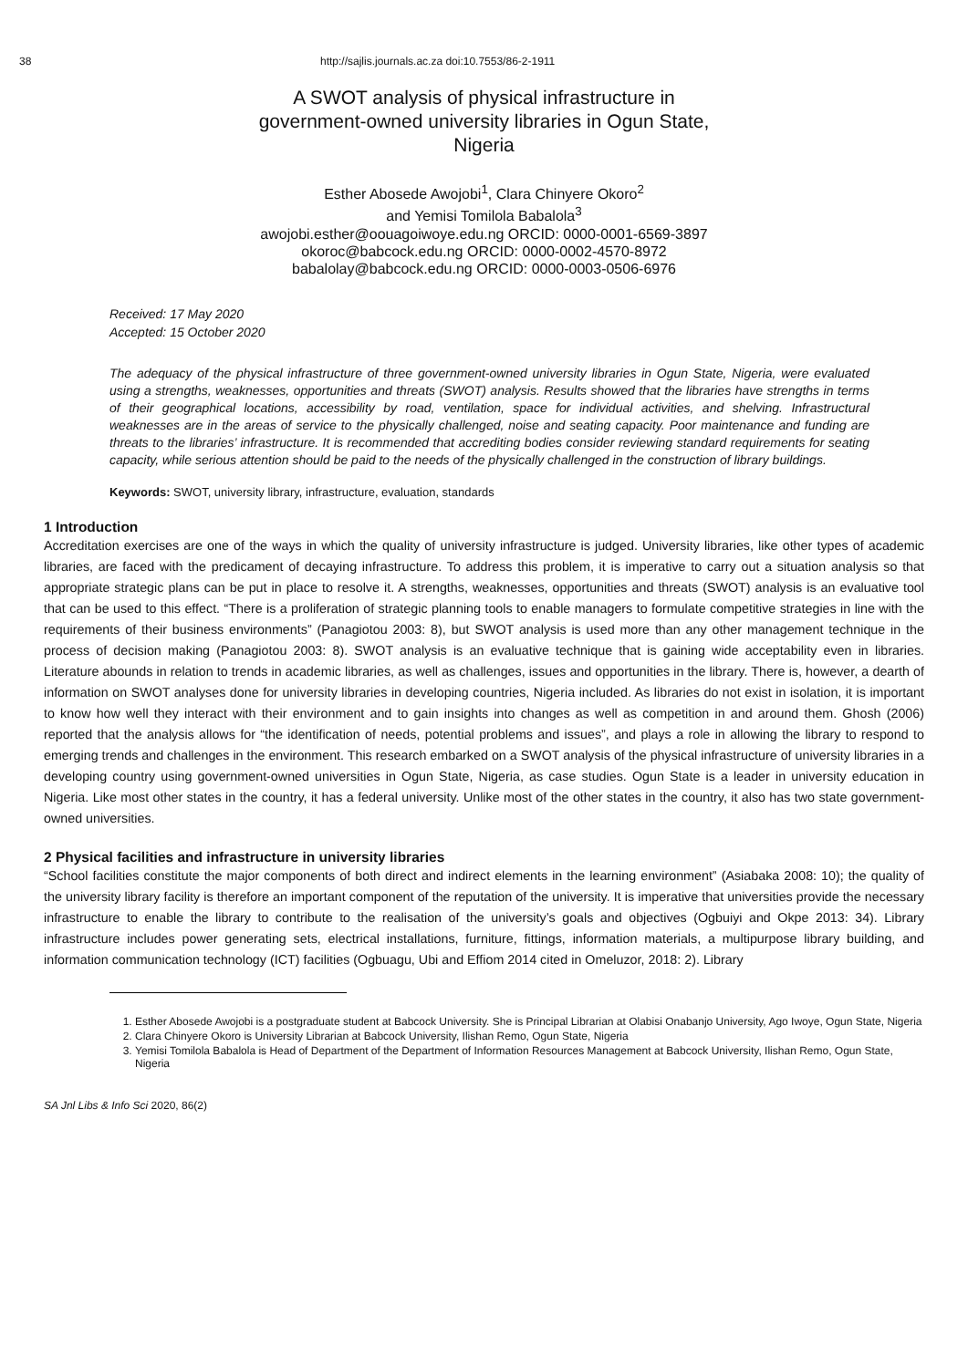38 http://sajlis.journals.ac.za doi:10.7553/86-2-1911
A SWOT analysis of physical infrastructure in
government-owned university libraries in Ogun State,
Nigeria
Esther Abosede Awojobi<sup>1</sup>, Clara Chinyere Okoro<sup>2</sup>
and Yemisi Tomilola Babalola<sup>3</sup>
awojobi.esther@oouagoiwoye.edu.ng ORCID: 0000-0001-6569-3897
okoroc@babcock.edu.ng ORCID: 0000-0002-4570-8972
babalolay@babcock.edu.ng ORCID: 0000-0003-0506-6976
Received: 17 May 2020
Accepted: 15 October 2020
The adequacy of the physical infrastructure of three government-owned university libraries in Ogun State, Nigeria, were evaluated using a strengths, weaknesses, opportunities and threats (SWOT) analysis. Results showed that the libraries have strengths in terms of their geographical locations, accessibility by road, ventilation, space for individual activities, and shelving. Infrastructural weaknesses are in the areas of service to the physically challenged, noise and seating capacity. Poor maintenance and funding are threats to the libraries’ infrastructure. It is recommended that accrediting bodies consider reviewing standard requirements for seating capacity, while serious attention should be paid to the needs of the physically challenged in the construction of library buildings.
Keywords: SWOT, university library, infrastructure, evaluation, standards
1 Introduction
Accreditation exercises are one of the ways in which the quality of university infrastructure is judged. University libraries, like other types of academic libraries, are faced with the predicament of decaying infrastructure. To address this problem, it is imperative to carry out a situation analysis so that appropriate strategic plans can be put in place to resolve it. A strengths, weaknesses, opportunities and threats (SWOT) analysis is an evaluative tool that can be used to this effect. “There is a proliferation of strategic planning tools to enable managers to formulate competitive strategies in line with the requirements of their business environments” (Panagiotou 2003: 8), but SWOT analysis is used more than any other management technique in the process of decision making (Panagiotou 2003: 8). SWOT analysis is an evaluative technique that is gaining wide acceptability even in libraries. Literature abounds in relation to trends in academic libraries, as well as challenges, issues and opportunities in the library. There is, however, a dearth of information on SWOT analyses done for university libraries in developing countries, Nigeria included. As libraries do not exist in isolation, it is important to know how well they interact with their environment and to gain insights into changes as well as competition in and around them. Ghosh (2006) reported that the analysis allows for “the identification of needs, potential problems and issues”, and plays a role in allowing the library to respond to emerging trends and challenges in the environment. This research embarked on a SWOT analysis of the physical infrastructure of university libraries in a developing country using government-owned universities in Ogun State, Nigeria, as case studies. Ogun State is a leader in university education in Nigeria. Like most other states in the country, it has a federal university. Unlike most of the other states in the country, it also has two state government-owned universities.
2 Physical facilities and infrastructure in university libraries
“School facilities constitute the major components of both direct and indirect elements in the learning environment” (Asiabaka 2008: 10); the quality of the university library facility is therefore an important component of the reputation of the university. It is imperative that universities provide the necessary infrastructure to enable the library to contribute to the realisation of the university’s goals and objectives (Ogbuiyi and Okpe 2013: 34). Library infrastructure includes power generating sets, electrical installations, furniture, fittings, information materials, a multipurpose library building, and information communication technology (ICT) facilities (Ogbuagu, Ubi and Effiom 2014 cited in Omeluzor, 2018: 2). Library
1. Esther Abosede Awojobi is a postgraduate student at Babcock University. She is Principal Librarian at Olabisi Onabanjo University, Ago Iwoye, Ogun State, Nigeria
2. Clara Chinyere Okoro is University Librarian at Babcock University, Ilishan Remo, Ogun State, Nigeria
3. Yemisi Tomilola Babalola is Head of Department of the Department of Information Resources Management at Babcock University, Ilishan Remo, Ogun State, Nigeria
SA Jnl Libs & Info Sci 2020, 86(2)